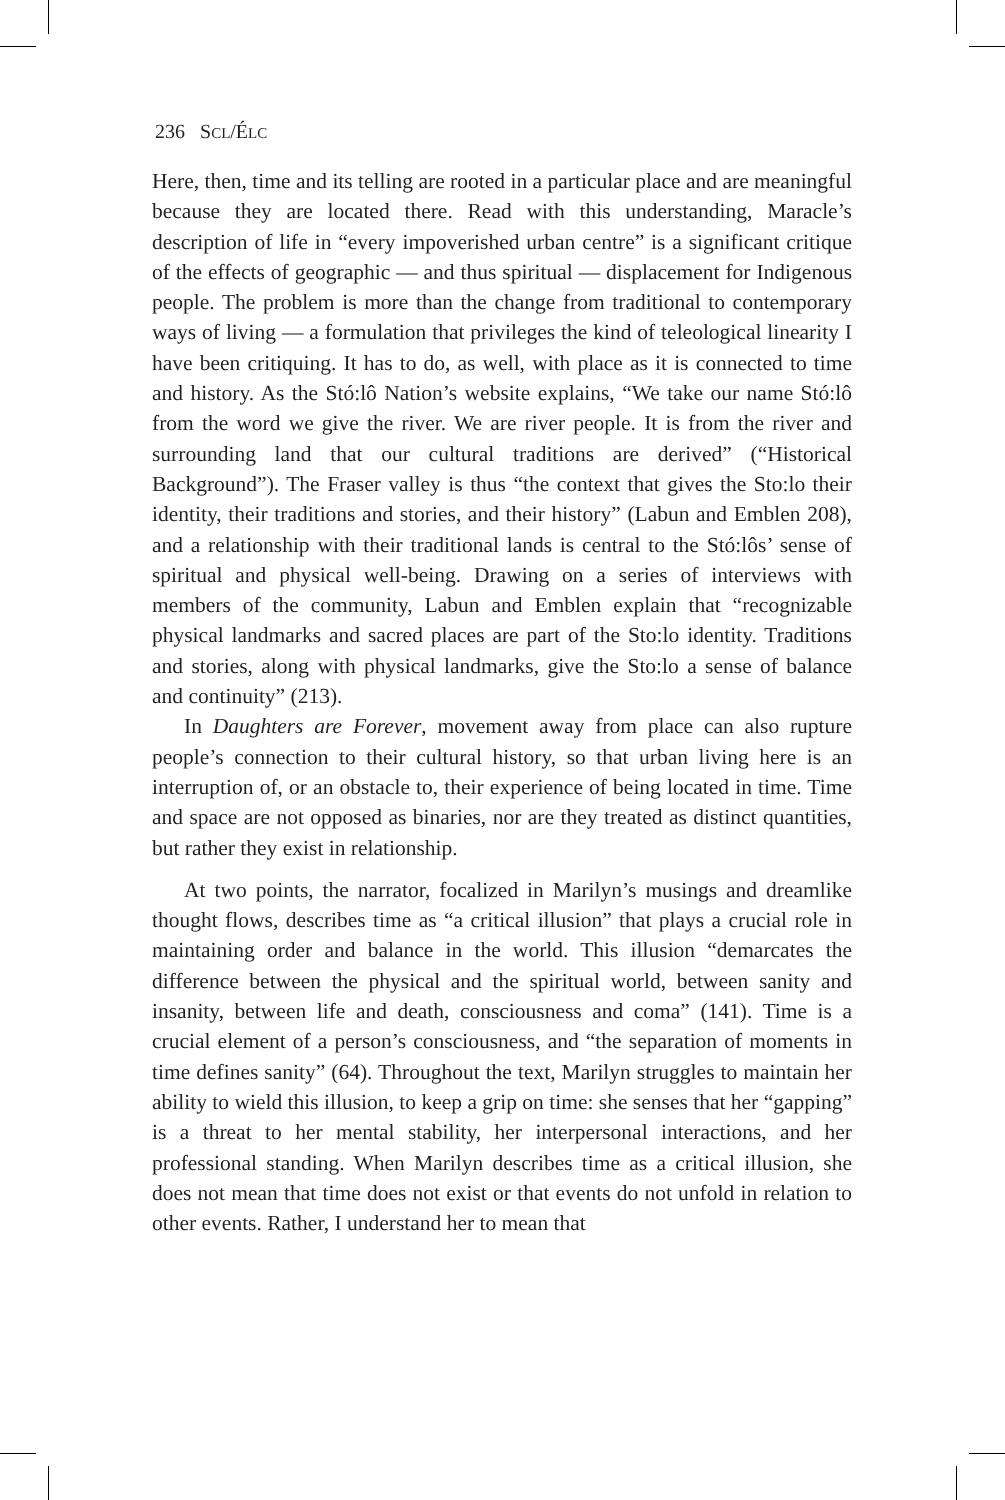236 SCL/ÉLC
Here, then, time and its telling are rooted in a particular place and are meaningful because they are located there. Read with this understanding, Maracle’s description of life in “every impoverished urban centre” is a significant critique of the effects of geographic — and thus spiritual — displacement for Indigenous people. The problem is more than the change from traditional to contemporary ways of living — a formulation that privileges the kind of teleological linearity I have been critiquing. It has to do, as well, with place as it is connected to time and history. As the Stó:lô Nation’s website explains, “We take our name Stó:lô from the word we give the river. We are river people. It is from the river and surrounding land that our cultural traditions are derived” (“Historical Background”). The Fraser valley is thus “the context that gives the Sto:lo their identity, their traditions and stories, and their history” (Labun and Emblen 208), and a relationship with their traditional lands is central to the Stó:lôs’ sense of spiritual and physical well-being. Drawing on a series of interviews with members of the community, Labun and Emblen explain that “recognizable physical landmarks and sacred places are part of the Sto:lo identity. Traditions and stories, along with physical landmarks, give the Sto:lo a sense of balance and continuity” (213).
In Daughters are Forever, movement away from place can also rupture people’s connection to their cultural history, so that urban living here is an interruption of, or an obstacle to, their experience of being located in time. Time and space are not opposed as binaries, nor are they treated as distinct quantities, but rather they exist in relationship.
At two points, the narrator, focalized in Marilyn’s musings and dreamlike thought flows, describes time as “a critical illusion” that plays a crucial role in maintaining order and balance in the world. This illusion “demarcates the difference between the physical and the spiritual world, between sanity and insanity, between life and death, consciousness and coma” (141). Time is a crucial element of a person’s consciousness, and “the separation of moments in time defines sanity” (64). Throughout the text, Marilyn struggles to maintain her ability to wield this illusion, to keep a grip on time: she senses that her “gapping” is a threat to her mental stability, her interpersonal interactions, and her professional standing. When Marilyn describes time as a critical illusion, she does not mean that time does not exist or that events do not unfold in relation to other events. Rather, I understand her to mean that